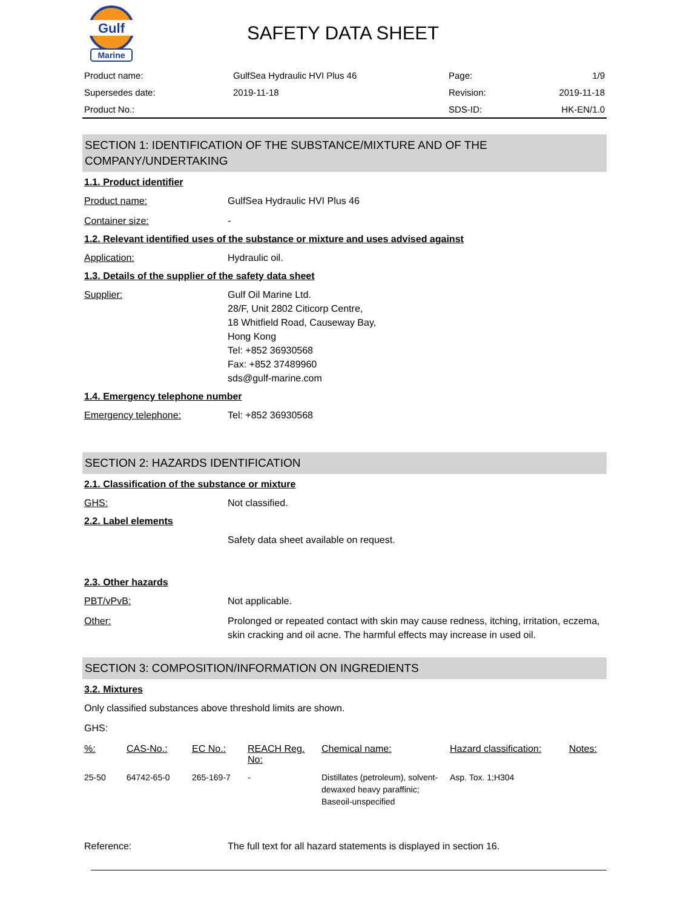Gulf
Marine
SAFETY DATA SHEET
| Product name: | GulfSea Hydraulic HVI Plus 46 | Page: | 1/9 |
| Supersedes date: | 2019-11-18 | Revision: | 2019-11-18 |
| Product No.: | | SDS-ID: | HK-EN/1.0 |
SECTION 1: IDENTIFICATION OF THE SUBSTANCE/MIXTURE AND OF THE COMPANY/UNDERTAKING
1.1. Product identifier
Product name: GulfSea Hydraulic HVI Plus 46
Container size: -
1.2. Relevant identified uses of the substance or mixture and uses advised against
Application: Hydraulic oil.
1.3. Details of the supplier of the safety data sheet
Supplier: Gulf Oil Marine Ltd.
28/F, Unit 2802 Citicorp Centre,
18 Whitfield Road, Causeway Bay,
Hong Kong
Tel: +852 36930568
Fax: +852 37489960
sds@gulf-marine.com
1.4. Emergency telephone number
Emergency telephone: Tel: +852 36930568
SECTION 2: HAZARDS IDENTIFICATION
2.1. Classification of the substance or mixture
GHS: Not classified.
2.2. Label elements
Safety data sheet available on request.
2.3. Other hazards
PBT/vPvB: Not applicable.
Other: Prolonged or repeated contact with skin may cause redness, itching, irritation, eczema, skin cracking and oil acne. The harmful effects may increase in used oil.
SECTION 3: COMPOSITION/INFORMATION ON INGREDIENTS
3.2. Mixtures
Only classified substances above threshold limits are shown.
GHS:
| %: | CAS-No.: | EC No.: | REACH Reg. No: | Chemical name: | Hazard classification: | Notes: |
| --- | --- | --- | --- | --- | --- | --- |
| 25-50 | 64742-65-0 | 265-169-7 | - | Distillates (petroleum), solvent-dewaxed heavy paraffinic; Baseoil-unspecified | Asp. Tox. 1;H304 | |
Reference: The full text for all hazard statements is displayed in section 16.